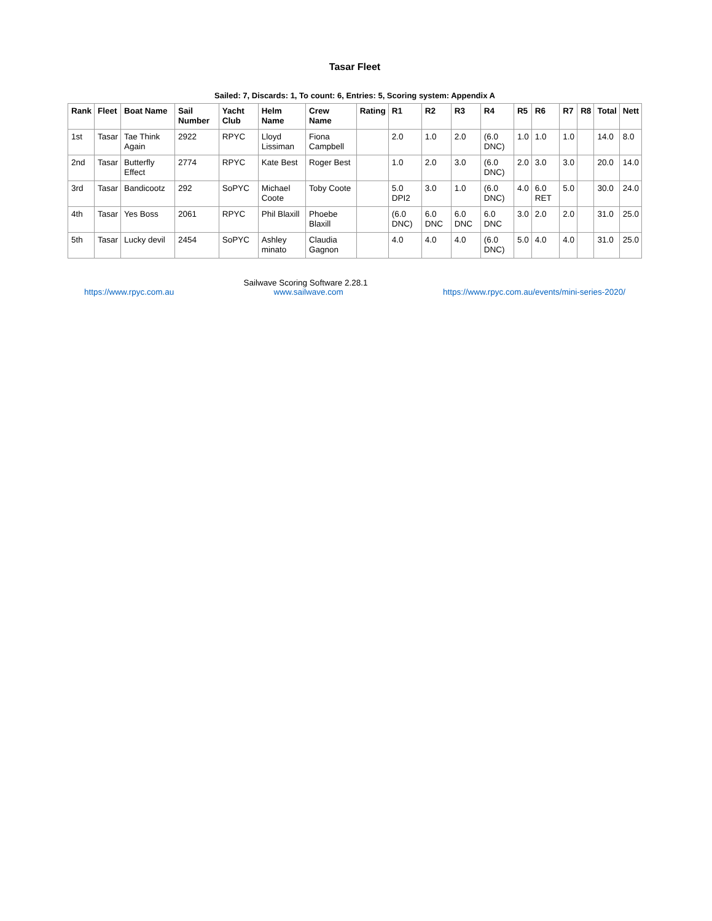Tasar Fleet
Sailed: 7, Discards: 1, To count: 6, Entries: 5, Scoring system: Appendix A
| Rank | Fleet | Boat Name | Sail Number | Yacht Club | Helm Name | Crew Name | Rating | R1 | R2 | R3 | R4 | R5 | R6 | R7 | R8 | Total | Nett |
| --- | --- | --- | --- | --- | --- | --- | --- | --- | --- | --- | --- | --- | --- | --- | --- | --- | --- |
| 1st | Tasar | Tae Think Again | 2922 | RPYC | Lloyd Lissiman | Fiona Campbell | | 2.0 | 1.0 | 2.0 | (6.0 DNC) | 1.0 | 1.0 | 1.0 | | 14.0 | 8.0 |
| 2nd | Tasar | Butterfly Effect | 2774 | RPYC | Kate Best | Roger Best | | 1.0 | 2.0 | 3.0 | (6.0 DNC) | 2.0 | 3.0 | 3.0 | | 20.0 | 14.0 |
| 3rd | Tasar | Bandicootz | 292 | SoPYC | Michael Coote | Toby Coote | | 5.0 DPI2 | 3.0 | 1.0 | (6.0 DNC) | 4.0 | 6.0 RET | 5.0 | | 30.0 | 24.0 |
| 4th | Tasar | Yes Boss | 2061 | RPYC | Phil Blaxill | Phoebe Blaxill | | (6.0 DNC) | 6.0 DNC | 6.0 DNC | 6.0 DNC | 3.0 | 2.0 | 2.0 | | 31.0 | 25.0 |
| 5th | Tasar | Lucky devil | 2454 | SoPYC | Ashley minato | Claudia Gagnon | | 4.0 | 4.0 | 4.0 | (6.0 DNC) | 5.0 | 4.0 | 4.0 | | 31.0 | 25.0 |
Sailwave Scoring Software 2.28.1
https://www.rpyc.com.au www.sailwave.com https://www.rpyc.com.au/events/mini-series-2020/